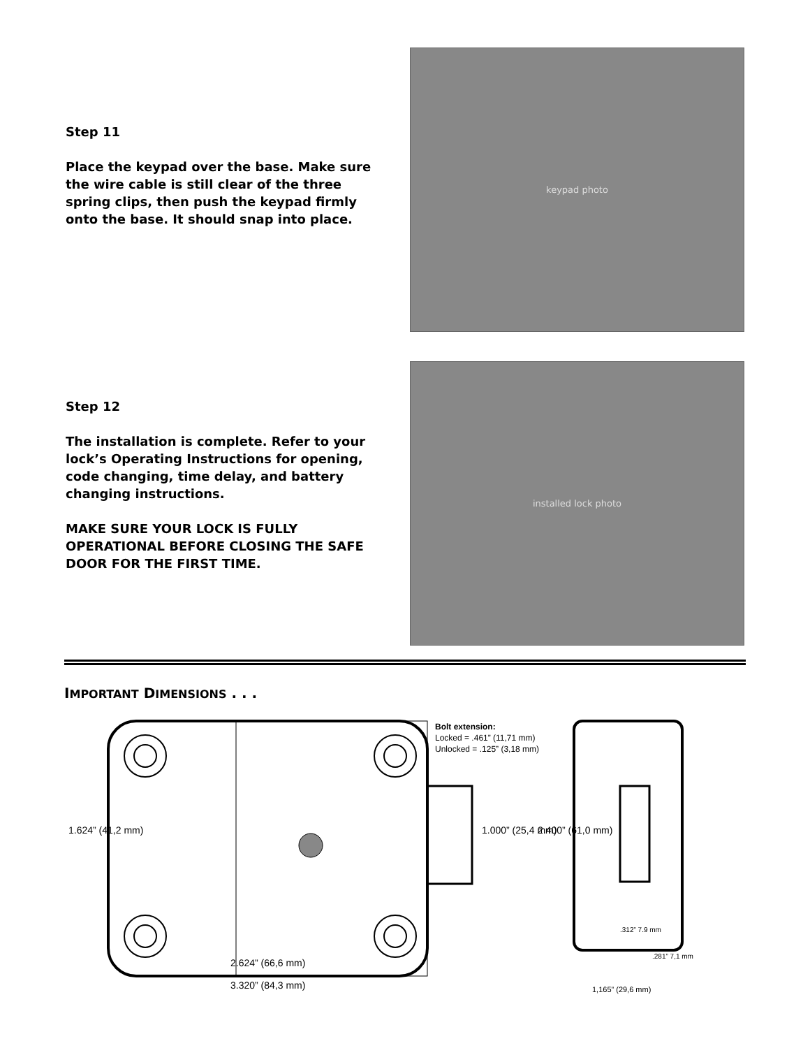Step 11
Place the keypad over the base. Make sure the wire cable is still clear of the three spring clips, then push the keypad firmly onto the base. It should snap into place.
keypad photo
Step 12
The installation is complete. Refer to your lock’s Operating Instructions for opening, code changing, time delay, and battery changing instructions.
MAKE SURE YOUR LOCK IS FULLY OPERATIONAL BEFORE CLOSING THE SAFE DOOR FOR THE FIRST TIME.
installed lock photo
IMPORTANT DIMENSIONS . . .
Bolt extension:
Locked = .461” (11,71 mm)
Unlocked = .125” (3,18 mm)
1.624” (41,2 mm) 1.000” (25,4 mm) 2.400” (61,0 mm)
.312” 7.9 mm
.281” 7,1 mm
2.624” (66,6 mm)
3.320” (84,3 mm) 1,165” (29,6 mm)